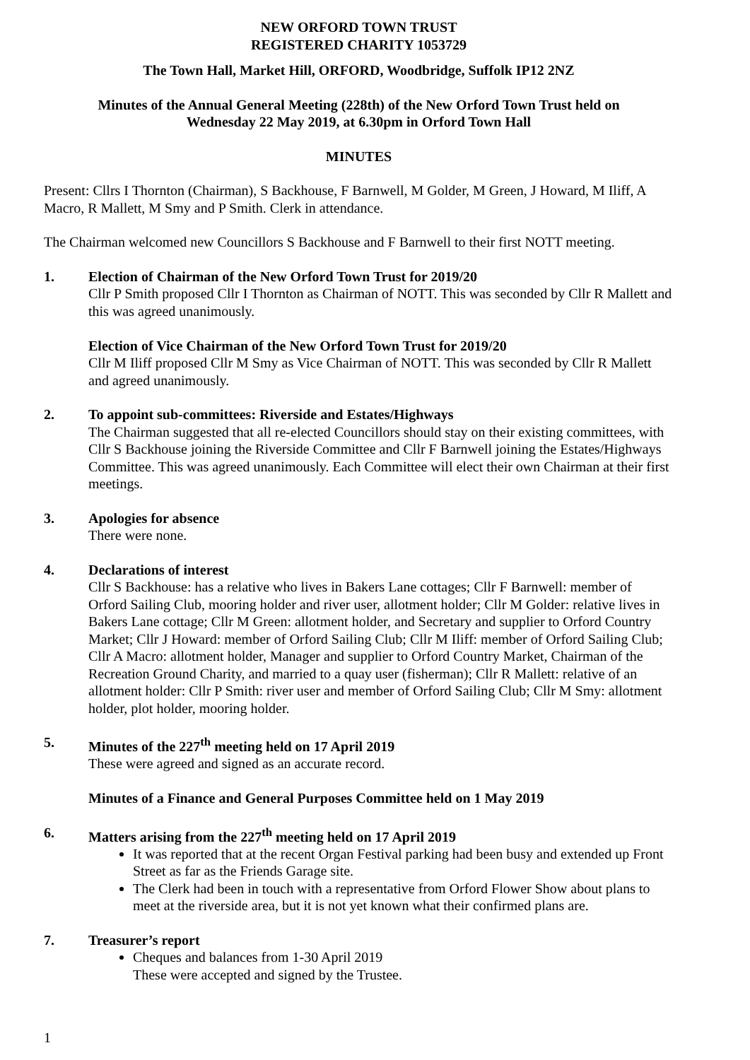NEW ORFORD TOWN TRUST
REGISTERED CHARITY 1053729
The Town Hall, Market Hill, ORFORD, Woodbridge, Suffolk IP12 2NZ
Minutes of the Annual General Meeting (228th) of the New Orford Town Trust held on
Wednesday 22 May 2019, at 6.30pm in Orford Town Hall
MINUTES
Present: Cllrs I Thornton (Chairman), S Backhouse, F Barnwell, M Golder, M Green, J Howard, M Iliff, A Macro, R Mallett, M Smy and P Smith. Clerk in attendance.
The Chairman welcomed new Councillors S Backhouse and F Barnwell to their first NOTT meeting.
1. Election of Chairman of the New Orford Town Trust for 2019/20
Cllr P Smith proposed Cllr I Thornton as Chairman of NOTT. This was seconded by Cllr R Mallett and this was agreed unanimously.
Election of Vice Chairman of the New Orford Town Trust for 2019/20
Cllr M Iliff proposed Cllr M Smy as Vice Chairman of NOTT. This was seconded by Cllr R Mallett and agreed unanimously.
2. To appoint sub-committees: Riverside and Estates/Highways
The Chairman suggested that all re-elected Councillors should stay on their existing committees, with Cllr S Backhouse joining the Riverside Committee and Cllr F Barnwell joining the Estates/Highways Committee. This was agreed unanimously. Each Committee will elect their own Chairman at their first meetings.
3. Apologies for absence
There were none.
4. Declarations of interest
Cllr S Backhouse: has a relative who lives in Bakers Lane cottages; Cllr F Barnwell: member of Orford Sailing Club, mooring holder and river user, allotment holder; Cllr M Golder: relative lives in Bakers Lane cottage; Cllr M Green: allotment holder, and Secretary and supplier to Orford Country Market; Cllr J Howard: member of Orford Sailing Club; Cllr M Iliff: member of Orford Sailing Club; Cllr A Macro: allotment holder, Manager and supplier to Orford Country Market, Chairman of the Recreation Ground Charity, and married to a quay user (fisherman); Cllr R Mallett: relative of an allotment holder: Cllr P Smith: river user and member of Orford Sailing Club; Cllr M Smy: allotment holder, plot holder, mooring holder.
5. Minutes of the 227<sup>th</sup> meeting held on 17 April 2019
These were agreed and signed as an accurate record.
Minutes of a Finance and General Purposes Committee held on 1 May 2019
6. Matters arising from the 227<sup>th</sup> meeting held on 17 April 2019
It was reported that at the recent Organ Festival parking had been busy and extended up Front Street as far as the Friends Garage site.
The Clerk had been in touch with a representative from Orford Flower Show about plans to meet at the riverside area, but it is not yet known what their confirmed plans are.
7. Treasurer’s report
Cheques and balances from 1-30 April 2019
These were accepted and signed by the Trustee.
1